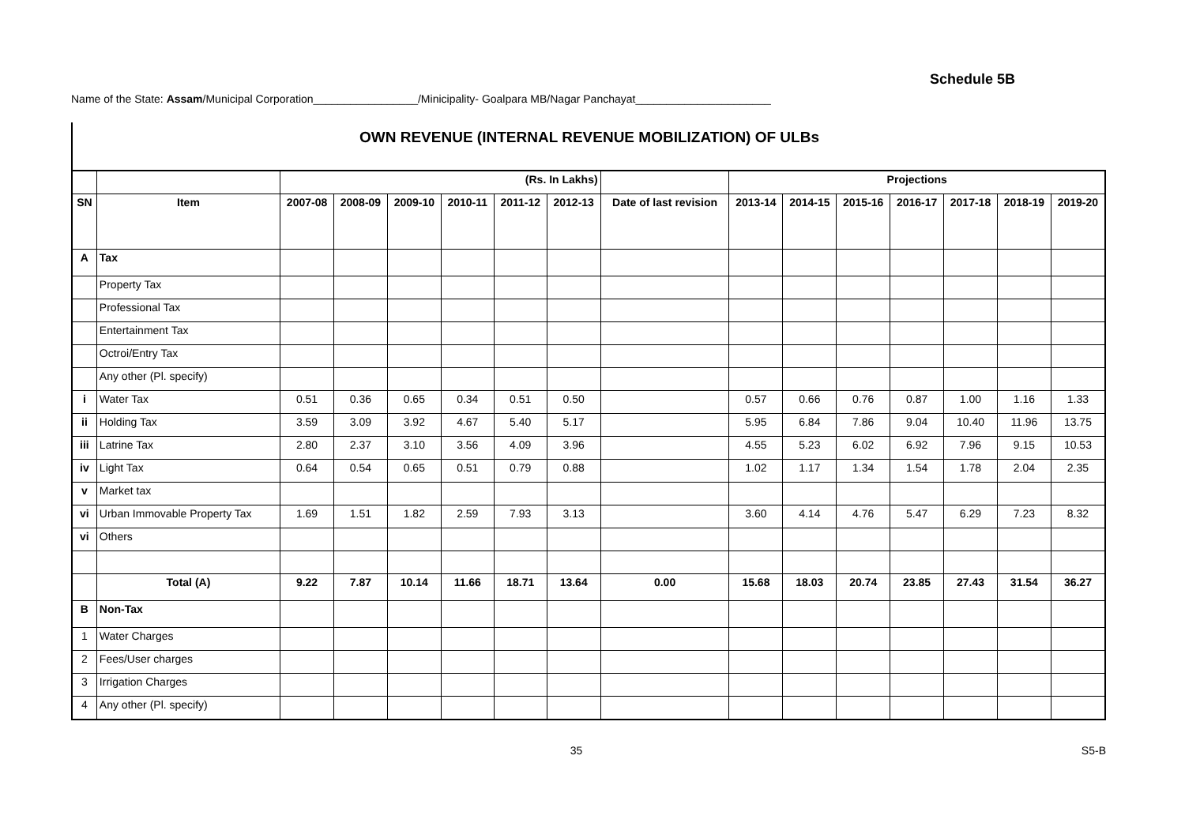Schedule 5B
Name of the State: Assam/Municipal Corporation_________________/Minicipality- Goalpara MB/Nagar Panchayat______________________
OWN REVENUE (INTERNAL REVENUE MOBILIZATION) OF ULBs
| | | (Rs. In Lakhs) | | | | | | | Projections | | | | | | |
| --- | --- | --- | --- | --- | --- | --- | --- | --- | --- | --- | --- | --- | --- | --- | --- |
| SN | Item | 2007-08 | 2008-09 | 2009-10 | 2010-11 | 2011-12 | 2012-13 | Date of last revision | 2013-14 | 2014-15 | 2015-16 | 2016-17 | 2017-18 | 2018-19 | 2019-20 |
| A | Tax | | | | | | | | | | | | | | |
| | Property Tax | | | | | | | | | | | | | | |
| | Professional Tax | | | | | | | | | | | | | | |
| | Entertainment Tax | | | | | | | | | | | | | | |
| | Octroi/Entry Tax | | | | | | | | | | | | | | |
| | Any other (Pl. specify) | | | | | | | | | | | | | | |
| i | Water Tax | 0.51 | 0.36 | 0.65 | 0.34 | 0.51 | 0.50 | | 0.57 | 0.66 | 0.76 | 0.87 | 1.00 | 1.16 | 1.33 |
| ii | Holding Tax | 3.59 | 3.09 | 3.92 | 4.67 | 5.40 | 5.17 | | 5.95 | 6.84 | 7.86 | 9.04 | 10.40 | 11.96 | 13.75 |
| iii | Latrine Tax | 2.80 | 2.37 | 3.10 | 3.56 | 4.09 | 3.96 | | 4.55 | 5.23 | 6.02 | 6.92 | 7.96 | 9.15 | 10.53 |
| iv | Light Tax | 0.64 | 0.54 | 0.65 | 0.51 | 0.79 | 0.88 | | 1.02 | 1.17 | 1.34 | 1.54 | 1.78 | 2.04 | 2.35 |
| v | Market tax | | | | | | | | | | | | | | |
| vi | Urban Immovable Property Tax | 1.69 | 1.51 | 1.82 | 2.59 | 7.93 | 3.13 | | 3.60 | 4.14 | 4.76 | 5.47 | 6.29 | 7.23 | 8.32 |
| vi | Others | | | | | | | | | | | | | | |
| | Total (A) | 9.22 | 7.87 | 10.14 | 11.66 | 18.71 | 13.64 | 0.00 | 15.68 | 18.03 | 20.74 | 23.85 | 27.43 | 31.54 | 36.27 |
| B | Non-Tax | | | | | | | | | | | | | | |
| 1 | Water Charges | | | | | | | | | | | | | | |
| 2 | Fees/User charges | | | | | | | | | | | | | | |
| 3 | Irrigation Charges | | | | | | | | | | | | | | |
| 4 | Any other (Pl. specify) | | | | | | | | | | | | | | |
35 S5-B